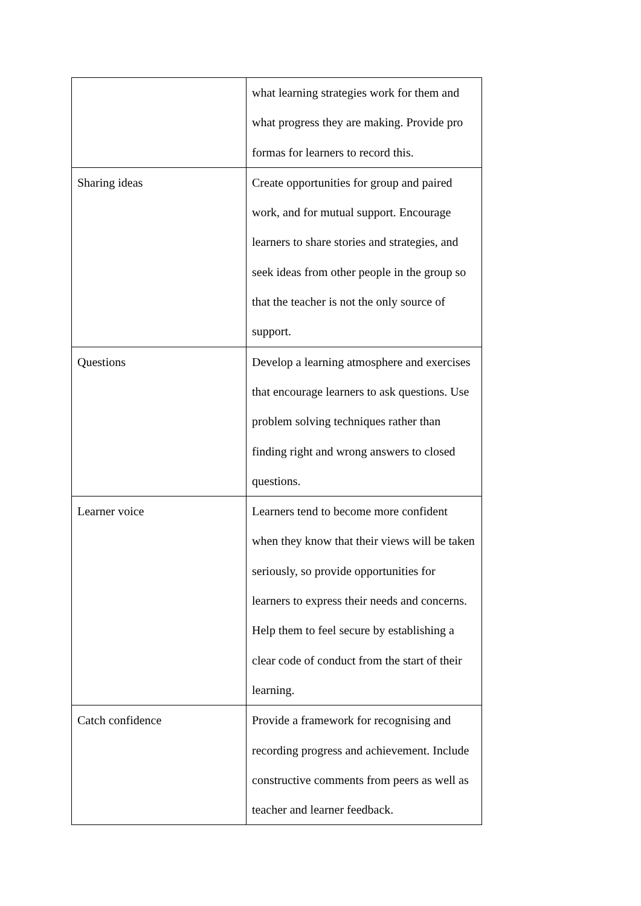| | what learning strategies work for them and what progress they are making. Provide pro formas for learners to record this. |
| Sharing ideas | Create opportunities for group and paired work, and for mutual support. Encourage learners to share stories and strategies, and seek ideas from other people in the group so that the teacher is not the only source of support. |
| Questions | Develop a learning atmosphere and exercises that encourage learners to ask questions. Use problem solving techniques rather than finding right and wrong answers to closed questions. |
| Learner voice | Learners tend to become more confident when they know that their views will be taken seriously, so provide opportunities for learners to express their needs and concerns. Help them to feel secure by establishing a clear code of conduct from the start of their learning. |
| Catch confidence | Provide a framework for recognising and recording progress and achievement. Include constructive comments from peers as well as teacher and learner feedback. |